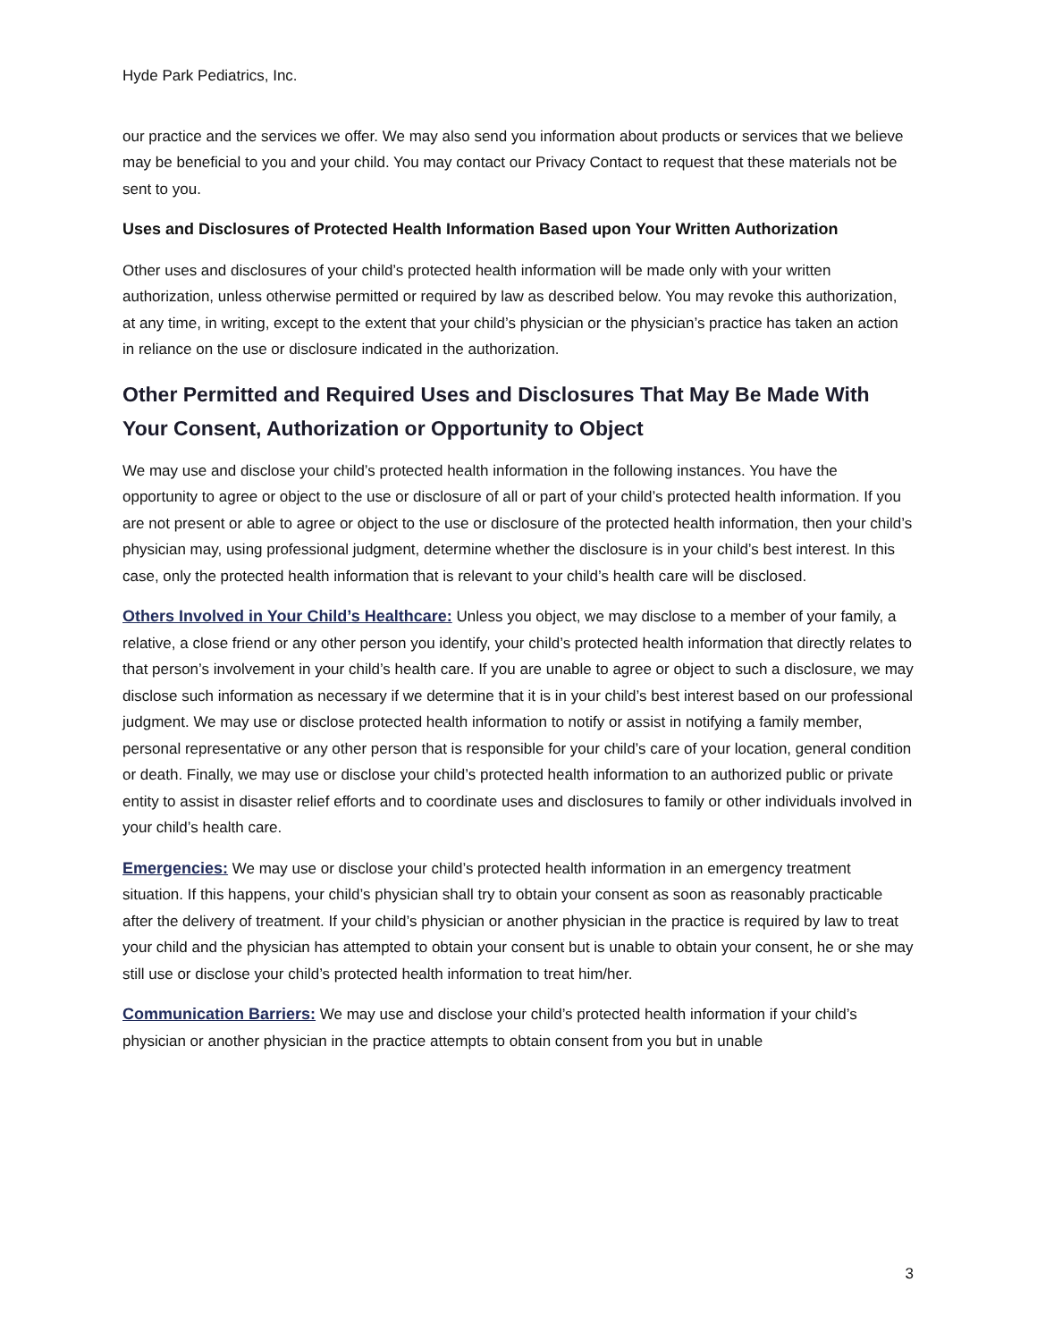Hyde Park Pediatrics, Inc.
our practice and the services we offer. We may also send you information about products or services that we believe may be beneficial to you and your child. You may contact our Privacy Contact to request that these materials not be sent to you.
Uses and Disclosures of Protected Health Information Based upon Your Written Authorization
Other uses and disclosures of your child’s protected health information will be made only with your written authorization, unless otherwise permitted or required by law as described below. You may revoke this authorization, at any time, in writing, except to the extent that your child’s physician or the physician’s practice has taken an action in reliance on the use or disclosure indicated in the authorization.
Other Permitted and Required Uses and Disclosures That May Be Made With Your Consent, Authorization or Opportunity to Object
We may use and disclose your child’s protected health information in the following instances. You have the opportunity to agree or object to the use or disclosure of all or part of your child’s protected health information. If you are not present or able to agree or object to the use or disclosure of the protected health information, then your child’s physician may, using professional judgment, determine whether the disclosure is in your child’s best interest. In this case, only the protected health information that is relevant to your child’s health care will be disclosed.
Others Involved in Your Child’s Healthcare: Unless you object, we may disclose to a member of your family, a relative, a close friend or any other person you identify, your child’s protected health information that directly relates to that person’s involvement in your child’s health care. If you are unable to agree or object to such a disclosure, we may disclose such information as necessary if we determine that it is in your child’s best interest based on our professional judgment. We may use or disclose protected health information to notify or assist in notifying a family member, personal representative or any other person that is responsible for your child’s care of your location, general condition or death. Finally, we may use or disclose your child’s protected health information to an authorized public or private entity to assist in disaster relief efforts and to coordinate uses and disclosures to family or other individuals involved in your child’s health care.
Emergencies: We may use or disclose your child’s protected health information in an emergency treatment situation. If this happens, your child’s physician shall try to obtain your consent as soon as reasonably practicable after the delivery of treatment. If your child’s physician or another physician in the practice is required by law to treat your child and the physician has attempted to obtain your consent but is unable to obtain your consent, he or she may still use or disclose your child’s protected health information to treat him/her.
Communication Barriers: We may use and disclose your child’s protected health information if your child’s physician or another physician in the practice attempts to obtain consent from you but in unable
3